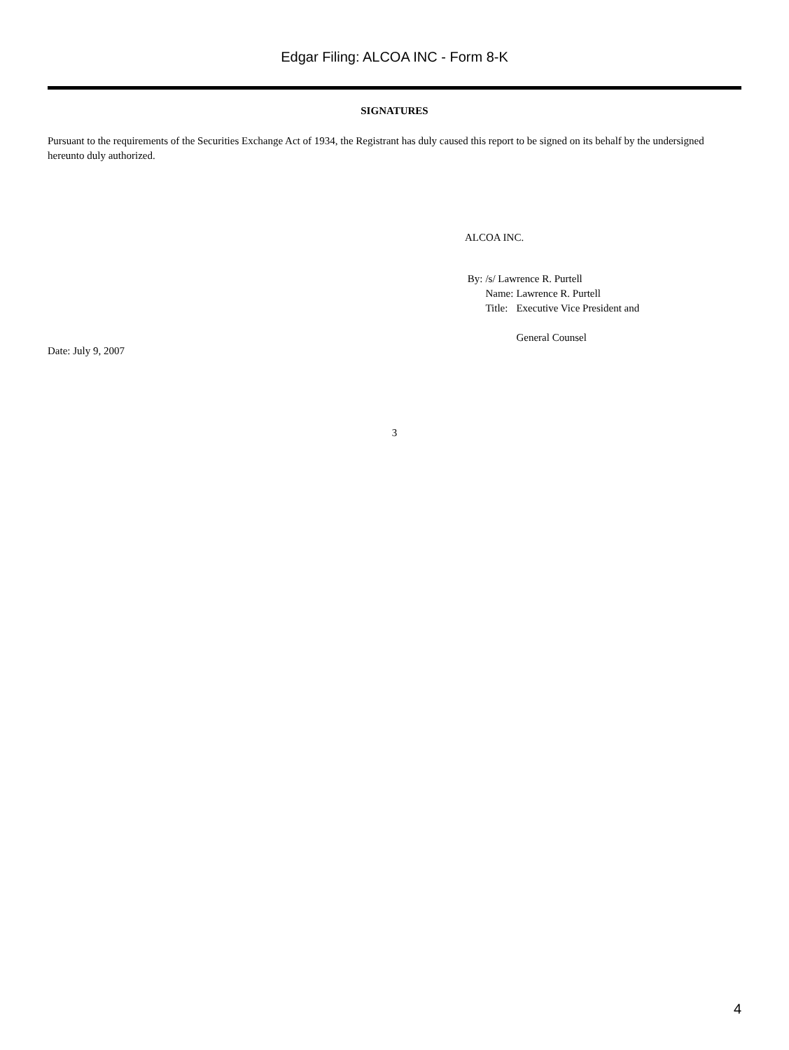Edgar Filing: ALCOA INC - Form 8-K
SIGNATURES
Pursuant to the requirements of the Securities Exchange Act of 1934, the Registrant has duly caused this report to be signed on its behalf by the undersigned hereunto duly authorized.
ALCOA INC.
| By: | /s/ Lawrence R. Purtell | |
| | Name: | Lawrence R. Purtell |
| | Title: | Executive Vice President and General Counsel |
Date: July 9, 2007
3
4